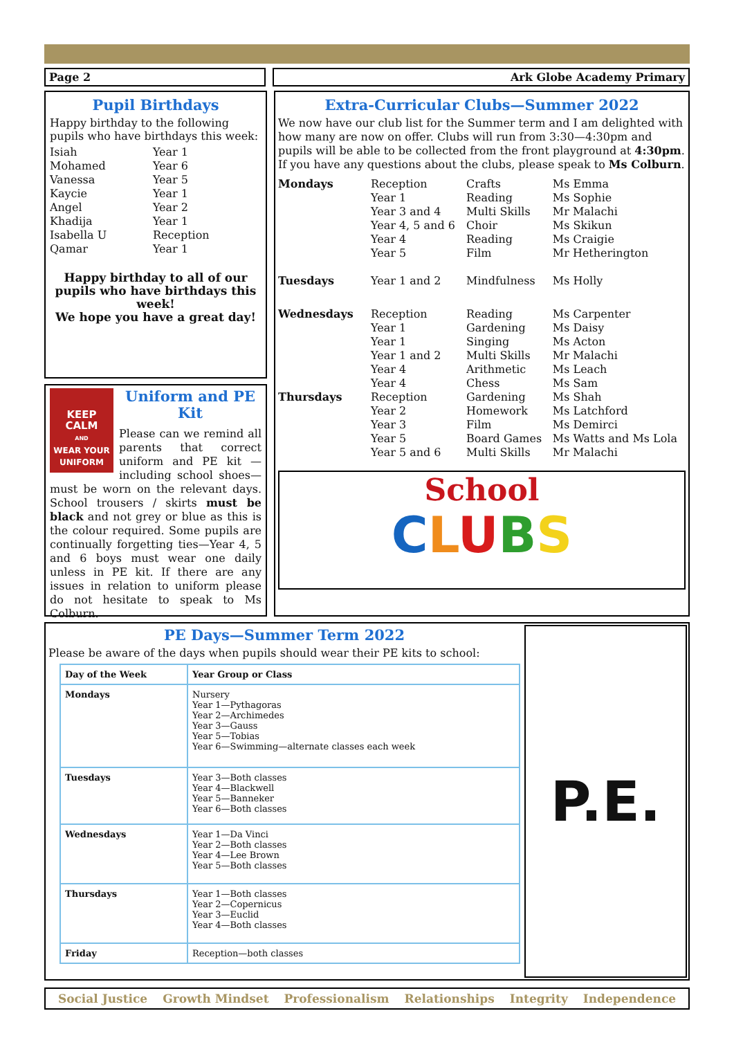Page 2 Ark Globe Academy Primary
Pupil Birthdays
Happy birthday to the following pupils who have birthdays this week:
| Isiah | Year 1 |
| Mohamed | Year 6 |
| Vanessa | Year 5 |
| Kaycie | Year 1 |
| Angel | Year 2 |
| Khadija | Year 1 |
| Isabella U | Reception |
| Qamar | Year 1 |
Happy birthday to all of our pupils who have birthdays this week!
We hope you have a great day!
KEEP
CALM
AND
WEAR YOUR UNIFORM
Uniform and PE Kit
Please can we remind all parents that correct uniform and PE kit — including school shoes— must be worn on the relevant days. School trousers / skirts must be black and not grey or blue as this is the colour required. Some pupils are continually forgetting ties—Year 4, 5 and 6 boys must wear one daily unless in PE kit. If there are any issues in relation to uniform please do not hesitate to speak to Ms Colburn.
Extra-Curricular Clubs—Summer 2022
We now have our club list for the Summer term and I am delighted with how many are now on offer. Clubs will run from 3:30—4:30pm and pupils will be able to be collected from the front playground at 4:30pm.
If you have any questions about the clubs, please speak to Ms Colburn.
| Mondays | Reception Year 1 Year 3 and 4 Year 4, 5 and 6 Year 4 Year 5 | Crafts Reading Multi Skills Choir Reading Film | Ms Emma Ms Sophie Mr Malachi Ms Skikun Ms Craigie Mr Hetherington |
| Tuesdays | Year 1 and 2 | Mindfulness | Ms Holly |
| Wednesdays | Reception Year 1 Year 1 Year 1 and 2 Year 4 Year 4 | Reading Gardening Singing Multi Skills Arithmetic Chess | Ms Carpenter Ms Daisy Ms Acton Mr Malachi Ms Leach Ms Sam |
| Thursdays | Reception Year 2 Year 3 Year 5 Year 5 and 6 | Gardening Homework Film Board Games Multi Skills | Ms Shah Ms Latchford Ms Demirci Ms Watts and Ms Lola Mr Malachi |
School
CLUBS
PE Days—Summer Term 2022
Please be aware of the days when pupils should wear their PE kits to school:
| Day of the Week | Year Group or Class |
| --- | --- |
| Mondays | Nursery Year 1—Pythagoras Year 2—Archimedes Year 3—Gauss Year 5—Tobias Year 6—Swimming—alternate classes each week |
| Tuesdays | Year 3—Both classes Year 4—Blackwell Year 5—Banneker Year 6—Both classes |
| Wednesdays | Year 1—Da Vinci Year 2—Both classes Year 4—Lee Brown Year 5—Both classes |
| Thursdays | Year 1—Both classes Year 2—Copernicus Year 3—Euclid Year 4—Both classes |
| Friday | Reception—both classes |
P.E.
Social Justice Growth Mindset Professionalism Relationships Integrity Independence